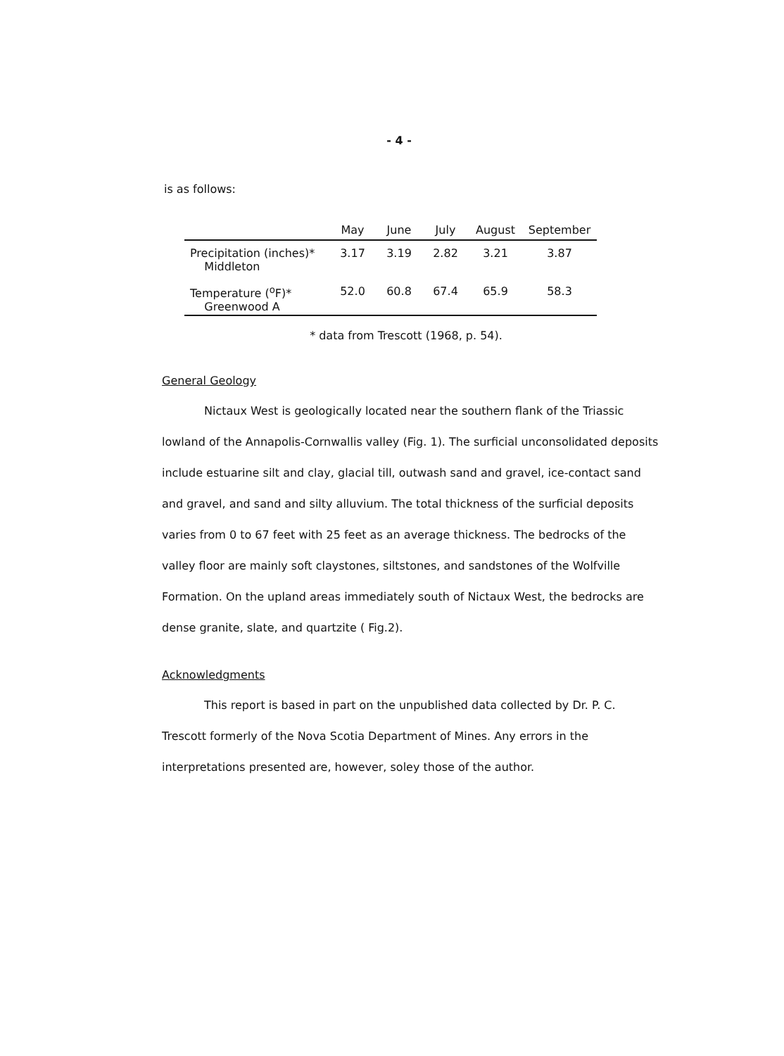- 4 -
is as follows:
| | May | June | July | August | September |
| --- | --- | --- | --- | --- | --- |
| Precipitation (inches)* Middleton | 3.17 | 3.19 | 2.82 | 3.21 | 3.87 |
| Temperature (<sup>o</sup>F)* Greenwood A | 52.0 | 60.8 | 67.4 | 65.9 | 58.3 |
* data from Trescott (1968, p. 54).
General Geology
Nictaux West is geologically located near the southern flank of the Triassic lowland of the Annapolis-Cornwallis valley (Fig. 1). The surficial unconsolidated deposits include estuarine silt and clay, glacial till, outwash sand and gravel, ice-contact sand and gravel, and sand and silty alluvium. The total thickness of the surficial deposits varies from 0 to 67 feet with 25 feet as an average thickness. The bedrocks of the valley floor are mainly soft claystones, siltstones, and sandstones of the Wolfville Formation. On the upland areas immediately south of Nictaux West, the bedrocks are dense granite, slate, and quartzite ( Fig.2).
Acknowledgments
This report is based in part on the unpublished data collected by Dr. P. C. Trescott formerly of the Nova Scotia Department of Mines. Any errors in the interpretations presented are, however, soley those of the author.